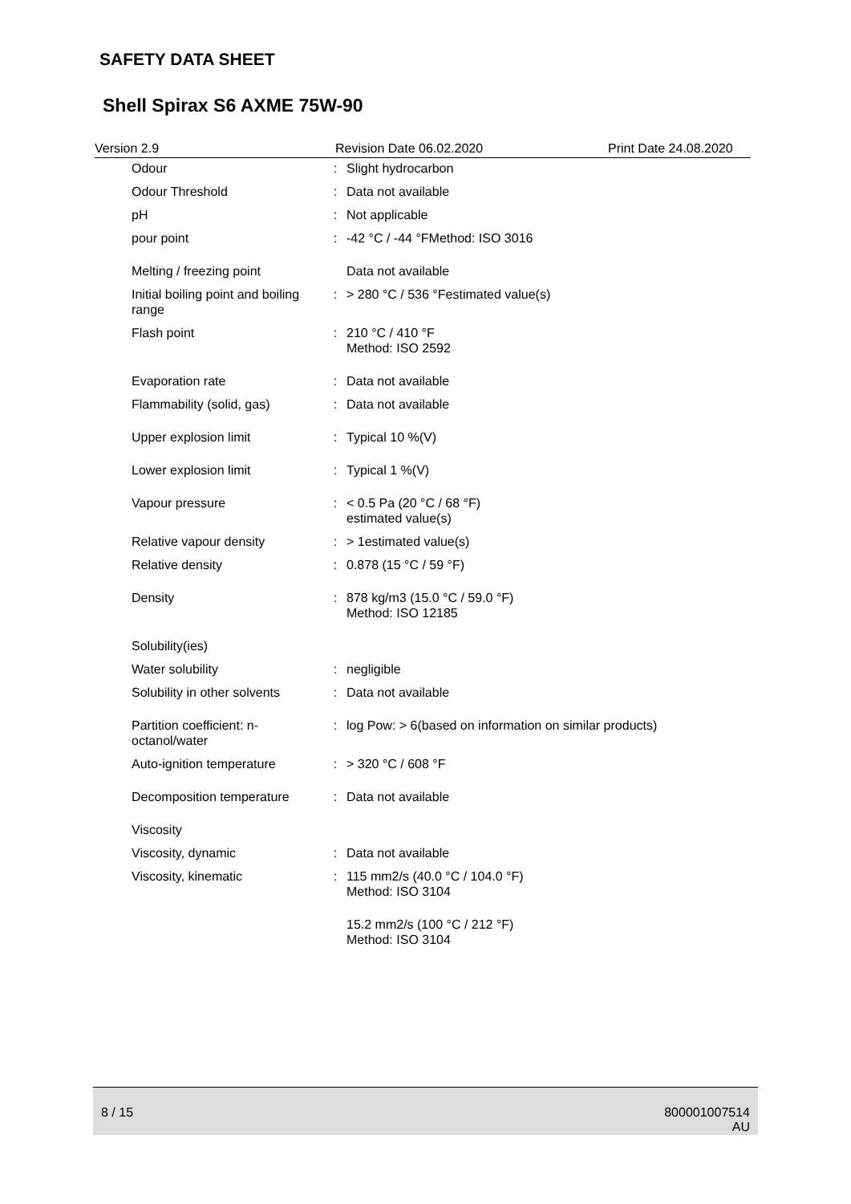SAFETY DATA SHEET
Shell Spirax S6 AXME 75W-90
Version 2.9 Revision Date 06.02.2020 Print Date 24.08.2020
| Odour | : | Slight hydrocarbon |
| Odour Threshold | : | Data not available |
| pH | : | Not applicable |
| pour point | : | -42 °C / -44 °FMethod: ISO 3016 |
| Melting / freezing point | | Data not available |
| Initial boiling point and boiling range | : | > 280 °C / 536 °Festimated value(s) |
| Flash point | : | 210 °C / 410 °F Method: ISO 2592 |
| Evaporation rate | : | Data not available |
| Flammability (solid, gas) | : | Data not available |
| Upper explosion limit | : | Typical 10 %(V) |
| Lower explosion limit | : | Typical 1 %(V) |
| Vapour pressure | : | < 0.5 Pa (20 °C / 68 °F) estimated value(s) |
| Relative vapour density | : | > 1estimated value(s) |
| Relative density | : | 0.878 (15 °C / 59 °F) |
| Density | : | 878 kg/m3 (15.0 °C / 59.0 °F) Method: ISO 12185 |
| Solubility(ies) | | |
| Water solubility | : | negligible |
| Solubility in other solvents | : | Data not available |
| Partition coefficient: n-octanol/water | : | log Pow: > 6(based on information on similar products) |
| Auto-ignition temperature | : | > 320 °C / 608 °F |
| Decomposition temperature | : | Data not available |
| Viscosity | | |
| Viscosity, dynamic | : | Data not available |
| Viscosity, kinematic | : | 115 mm2/s (40.0 °C / 104.0 °F) Method: ISO 3104 |
| | | 15.2 mm2/s (100 °C / 212 °F) Method: ISO 3104 |
8 / 15 800001007514
AU